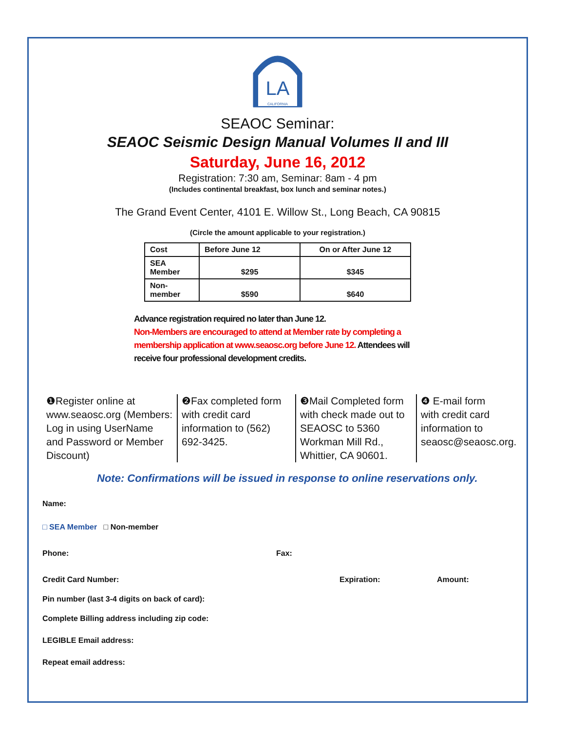LA
CALIFORNIA
SEAOC Seminar:
SEAOC Seismic Design Manual Volumes II and III
Saturday, June 16, 2012
Registration: 7:30 am, Seminar: 8am - 4 pm
(Includes continental breakfast, box lunch and seminar notes.)
The Grand Event Center, 4101 E. Willow St., Long Beach, CA 90815
(Circle the amount applicable to your registration.)
| Cost | Before June 12 | On or After June 12 |
| --- | --- | --- |
| SEA Member | $295 | $345 |
| Non- member | $590 | $640 |
Advance registration required no later than June 12.
Non-Members are encouraged to attend at Member rate by completing a membership application at www.seaosc.org before June 12. Attendees will receive four professional development credits.
❶Register online at www.seaosc.org (Members: Log in using UserName and Password or Member Discount)
❷Fax completed form with credit card information to (562) 692-3425.
❸Mail Completed form with check made out to SEAOSC to 5360 Workman Mill Rd., Whittier, CA 90601.
❹ E-mail form with credit card information to seaosc@seaosc.org.
Note: Confirmations will be issued in response to online reservations only.
Name:
□ SEA Member □ Non-member
Phone: Fax:
Credit Card Number: Expiration: Amount:
Pin number (last 3-4 digits on back of card):
Complete Billing address including zip code:
LEGIBLE Email address:
Repeat email address: